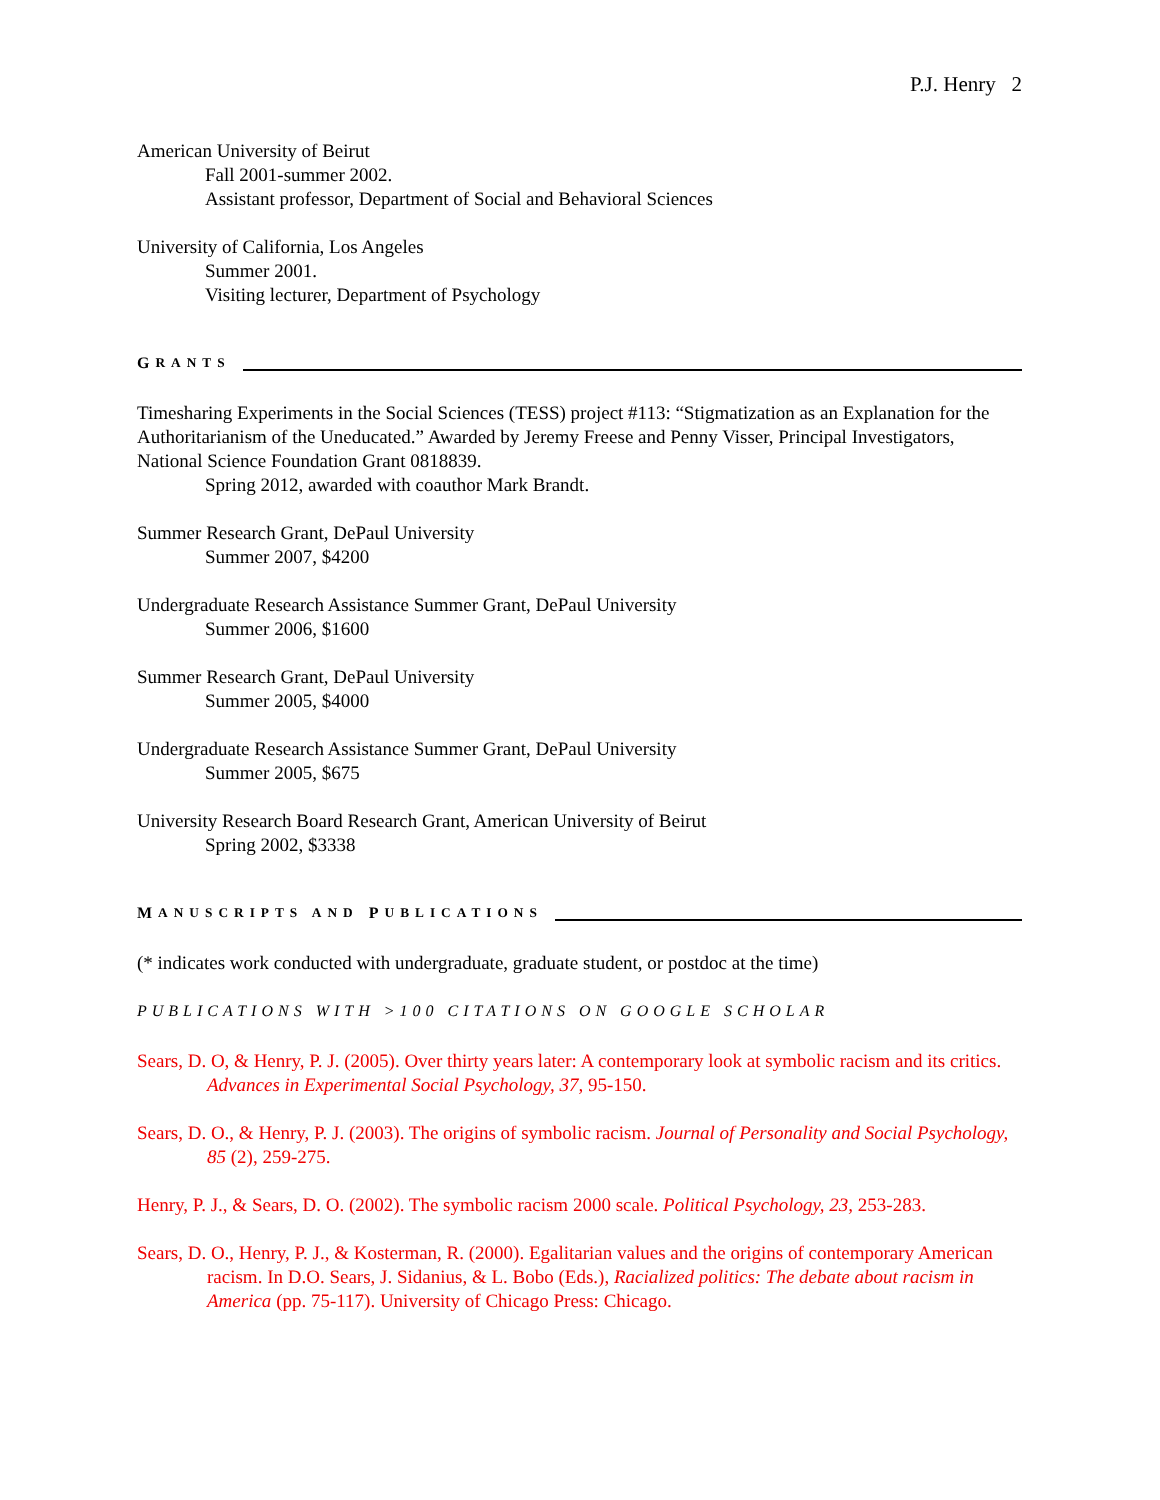P.J. Henry 2
American University of Beirut
Fall 2001-summer 2002.
Assistant professor, Department of Social and Behavioral Sciences
University of California, Los Angeles
Summer 2001.
Visiting lecturer, Department of Psychology
G RANTS
Timesharing Experiments in the Social Sciences (TESS) project #113: “Stigmatization as an Explanation for the Authoritarianism of the Uneducated.” Awarded by Jeremy Freese and Penny Visser, Principal Investigators, National Science Foundation Grant 0818839.
Spring 2012, awarded with coauthor Mark Brandt.
Summer Research Grant, DePaul University
Summer 2007, $4200
Undergraduate Research Assistance Summer Grant, DePaul University
Summer 2006, $1600
Summer Research Grant, DePaul University
Summer 2005, $4000
Undergraduate Research Assistance Summer Grant, DePaul University
Summer 2005, $675
University Research Board Research Grant, American University of Beirut
Spring 2002, $3338
M ANUSCRIPTS AND P UBLICATIONS
(* indicates work conducted with undergraduate, graduate student, or postdoc at the time)
PUBLICATIONS WITH >100 CITATIONS ON GOOGLE SCHOLAR
Sears, D. O, & Henry, P. J. (2005). Over thirty years later: A contemporary look at symbolic racism and its critics. Advances in Experimental Social Psychology, 37, 95-150.
Sears, D. O., & Henry, P. J. (2003). The origins of symbolic racism. Journal of Personality and Social Psychology, 85 (2), 259-275.
Henry, P. J., & Sears, D. O. (2002). The symbolic racism 2000 scale. Political Psychology, 23, 253-283.
Sears, D. O., Henry, P. J., & Kosterman, R. (2000). Egalitarian values and the origins of contemporary American racism. In D.O. Sears, J. Sidanius, & L. Bobo (Eds.), Racialized politics: The debate about racism in America (pp. 75-117). University of Chicago Press: Chicago.